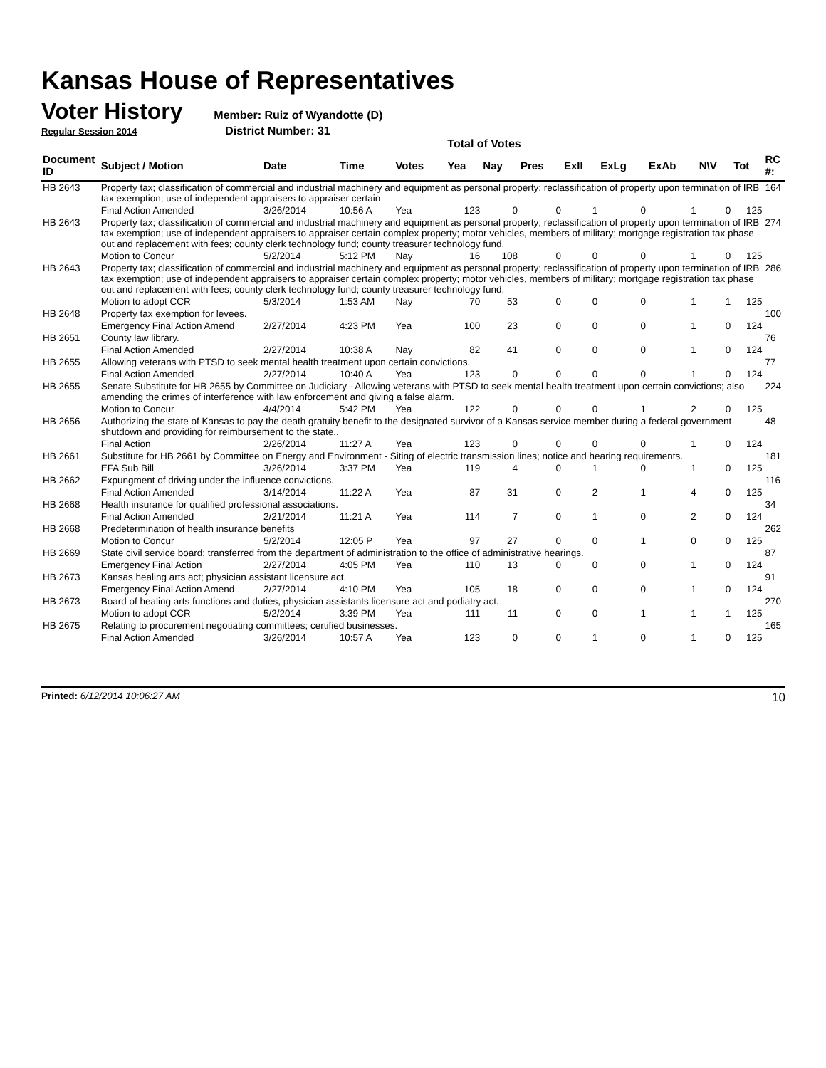Kansas House of Representatives
Voter History
Member: Ruiz of Wyandotte (D)
Regular Session 2014 District Number: 31
Total of Votes
| Document ID | Subject / Motion | Date | Time | Votes | Yea | Nay | Pres | ExII | ExLg | ExAb | N\V | Tot | RC #: |
| --- | --- | --- | --- | --- | --- | --- | --- | --- | --- | --- | --- | --- | --- |
| HB 2643 | Property tax; classification of commercial and industrial machinery and equipment as personal property; reclassification of property upon termination of IRB tax exemption; use of independent appraisers to appraiser certain | | | | | | | | | | | | 164 |
| | Final Action Amended | 3/26/2014 | 10:56 A | Yea | 123 | 0 | 0 | 1 | 0 | 1 | 0 | 125 | |
| HB 2643 | Property tax; classification of commercial and industrial machinery and equipment as personal property; reclassification of property upon termination of IRB tax exemption; use of independent appraisers to appraiser certain complex property; motor vehicles, members of military; mortgage registration tax phase out and replacement with fees; county clerk technology fund; county treasurer technology fund. | | | | | | | | | | | | 274 |
| | Motion to Concur | 5/2/2014 | 5:12 PM | Nay | 16 | 108 | 0 | 0 | 0 | 1 | 0 | 125 | |
| HB 2643 | Property tax; classification of commercial and industrial machinery and equipment as personal property; reclassification of property upon termination of IRB tax exemption; use of independent appraisers to appraiser certain complex property; motor vehicles, members of military; mortgage registration tax phase out and replacement with fees; county clerk technology fund; county treasurer technology fund. | | | | | | | | | | | | 286 |
| | Motion to adopt CCR | 5/3/2014 | 1:53 AM | Nay | 70 | 53 | 0 | 0 | 0 | 1 | 1 | 125 | |
| HB 2648 | Property tax exemption for levees. | | | | | | | | | | | | 100 |
| | Emergency Final Action Amend | 2/27/2014 | 4:23 PM | Yea | 100 | 23 | 0 | 0 | 0 | 1 | 0 | 124 | |
| HB 2651 | County law library. | | | | | | | | | | | | 76 |
| | Final Action Amended | 2/27/2014 | 10:38 A | Nay | 82 | 41 | 0 | 0 | 0 | 1 | 0 | 124 | |
| HB 2655 | Allowing veterans with PTSD to seek mental health treatment upon certain convictions. | | | | | | | | | | | | 77 |
| | Final Action Amended | 2/27/2014 | 10:40 A | Yea | 123 | 0 | 0 | 0 | 0 | 1 | 0 | 124 | |
| HB 2655 | Senate Substitute for HB 2655 by Committee on Judiciary - Allowing veterans with PTSD to seek mental health treatment upon certain convictions; also amending the crimes of interference with law enforcement and giving a false alarm. | | | | | | | | | | | | 224 |
| | Motion to Concur | 4/4/2014 | 5:42 PM | Yea | 122 | 0 | 0 | 0 | 1 | 2 | 0 | 125 | |
| HB 2656 | Authorizing the state of Kansas to pay the death gratuity benefit to the designated survivor of a Kansas service member during a federal government shutdown and providing for reimbursement to the state.. | | | | | | | | | | | | 48 |
| | Final Action | 2/26/2014 | 11:27 A | Yea | 123 | 0 | 0 | 0 | 0 | 1 | 0 | 124 | |
| HB 2661 | Substitute for HB 2661 by Committee on Energy and Environment - Siting of electric transmission lines; notice and hearing requirements. | | | | | | | | | | | | 181 |
| | EFA Sub Bill | 3/26/2014 | 3:37 PM | Yea | 119 | 4 | 0 | 1 | 0 | 1 | 0 | 125 | |
| HB 2662 | Expungment of driving under the influence convictions. | | | | | | | | | | | | 116 |
| | Final Action Amended | 3/14/2014 | 11:22 A | Yea | 87 | 31 | 0 | 2 | 1 | 4 | 0 | 125 | |
| HB 2668 | Health insurance for qualified professional associations. | | | | | | | | | | | | 34 |
| | Final Action Amended | 2/21/2014 | 11:21 A | Yea | 114 | 7 | 0 | 1 | 0 | 2 | 0 | 124 | |
| HB 2668 | Predetermination of health insurance benefits | | | | | | | | | | | | 262 |
| | Motion to Concur | 5/2/2014 | 12:05 P | Yea | 97 | 27 | 0 | 0 | 1 | 0 | 0 | 125 | |
| HB 2669 | State civil service board; transferred from the department of administration to the office of administrative hearings. | | | | | | | | | | | | 87 |
| | Emergency Final Action | 2/27/2014 | 4:05 PM | Yea | 110 | 13 | 0 | 0 | 0 | 1 | 0 | 124 | |
| HB 2673 | Kansas healing arts act; physician assistant licensure act. | | | | | | | | | | | | 91 |
| | Emergency Final Action Amend | 2/27/2014 | 4:10 PM | Yea | 105 | 18 | 0 | 0 | 0 | 1 | 0 | 124 | |
| HB 2673 | Board of healing arts functions and duties, physician assistants licensure act and podiatry act. | | | | | | | | | | | | 270 |
| | Motion to adopt CCR | 5/2/2014 | 3:39 PM | Yea | 111 | 11 | 0 | 0 | 1 | 1 | 1 | 125 | |
| HB 2675 | Relating to procurement negotiating committees; certified businesses. | | | | | | | | | | | | 165 |
| | Final Action Amended | 3/26/2014 | 10:57 A | Yea | 123 | 0 | 0 | 1 | 0 | 1 | 0 | 125 | |
Printed: 6/12/2014 10:06:27 AM 10